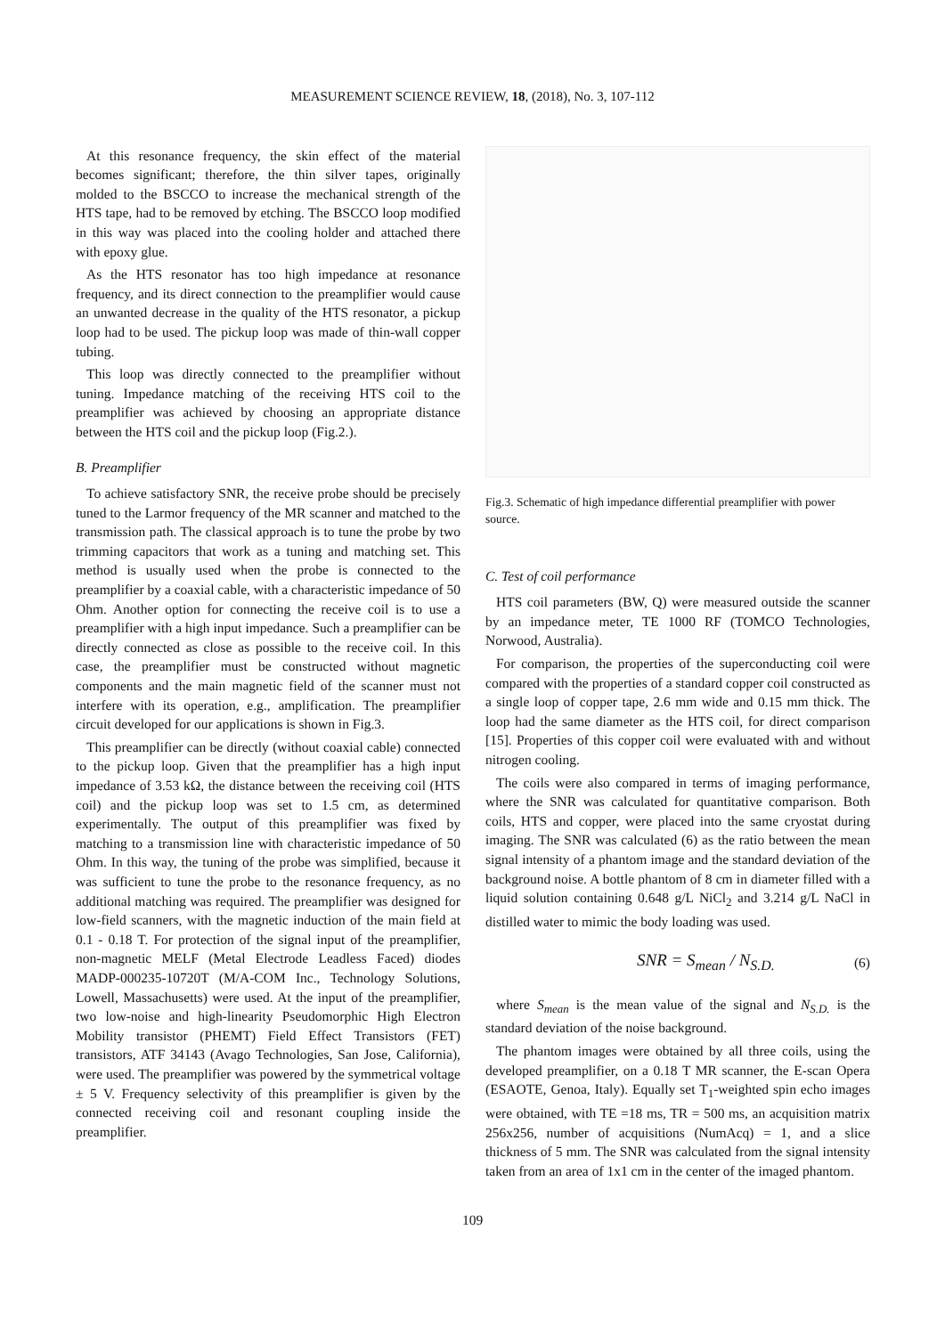MEASUREMENT SCIENCE REVIEW, 18, (2018), No. 3, 107-112
At this resonance frequency, the skin effect of the material becomes significant; therefore, the thin silver tapes, originally molded to the BSCCO to increase the mechanical strength of the HTS tape, had to be removed by etching. The BSCCO loop modified in this way was placed into the cooling holder and attached there with epoxy glue.
As the HTS resonator has too high impedance at resonance frequency, and its direct connection to the preamplifier would cause an unwanted decrease in the quality of the HTS resonator, a pickup loop had to be used. The pickup loop was made of thin-wall copper tubing.
This loop was directly connected to the preamplifier without tuning. Impedance matching of the receiving HTS coil to the preamplifier was achieved by choosing an appropriate distance between the HTS coil and the pickup loop (Fig.2.).
B. Preamplifier
To achieve satisfactory SNR, the receive probe should be precisely tuned to the Larmor frequency of the MR scanner and matched to the transmission path. The classical approach is to tune the probe by two trimming capacitors that work as a tuning and matching set. This method is usually used when the probe is connected to the preamplifier by a coaxial cable, with a characteristic impedance of 50 Ohm. Another option for connecting the receive coil is to use a preamplifier with a high input impedance. Such a preamplifier can be directly connected as close as possible to the receive coil. In this case, the preamplifier must be constructed without magnetic components and the main magnetic field of the scanner must not interfere with its operation, e.g., amplification. The preamplifier circuit developed for our applications is shown in Fig.3.
This preamplifier can be directly (without coaxial cable) connected to the pickup loop. Given that the preamplifier has a high input impedance of 3.53 kΩ, the distance between the receiving coil (HTS coil) and the pickup loop was set to 1.5 cm, as determined experimentally. The output of this preamplifier was fixed by matching to a transmission line with characteristic impedance of 50 Ohm. In this way, the tuning of the probe was simplified, because it was sufficient to tune the probe to the resonance frequency, as no additional matching was required. The preamplifier was designed for low-field scanners, with the magnetic induction of the main field at 0.1 - 0.18 T. For protection of the signal input of the preamplifier, non-magnetic MELF (Metal Electrode Leadless Faced) diodes MADP-000235-10720T (M/A-COM Inc., Technology Solutions, Lowell, Massachusetts) were used. At the input of the preamplifier, two low-noise and high-linearity Pseudomorphic High Electron Mobility transistor (PHEMT) Field Effect Transistors (FET) transistors, ATF 34143 (Avago Technologies, San Jose, California), were used. The preamplifier was powered by the symmetrical voltage ± 5 V. Frequency selectivity of this preamplifier is given by the connected receiving coil and resonant coupling inside the preamplifier.
Fig.3. Schematic of high impedance differential preamplifier with power source.
C. Test of coil performance
HTS coil parameters (BW, Q) were measured outside the scanner by an impedance meter, TE 1000 RF (TOMCO Technologies, Norwood, Australia).
For comparison, the properties of the superconducting coil were compared with the properties of a standard copper coil constructed as a single loop of copper tape, 2.6 mm wide and 0.15 mm thick. The loop had the same diameter as the HTS coil, for direct comparison [15]. Properties of this copper coil were evaluated with and without nitrogen cooling.
The coils were also compared in terms of imaging performance, where the SNR was calculated for quantitative comparison. Both coils, HTS and copper, were placed into the same cryostat during imaging. The SNR was calculated (6) as the ratio between the mean signal intensity of a phantom image and the standard deviation of the background noise. A bottle phantom of 8 cm in diameter filled with a liquid solution containing 0.648 g/L NiCl<sub>2</sub> and 3.214 g/L NaCl in distilled water to mimic the body loading was used.
SNR = S<sub>mean</sub> / N<sub>S.D.</sub> (6)
where S<sub>mean</sub> is the mean value of the signal and N<sub>S.D.</sub> is the standard deviation of the noise background.
The phantom images were obtained by all three coils, using the developed preamplifier, on a 0.18 T MR scanner, the E-scan Opera (ESAOTE, Genoa, Italy). Equally set T<sub>1</sub>-weighted spin echo images were obtained, with TE =18 ms, TR = 500 ms, an acquisition matrix 256x256, number of acquisitions (NumAcq) = 1, and a slice thickness of 5 mm. The SNR was calculated from the signal intensity taken from an area of 1x1 cm in the center of the imaged phantom.
109